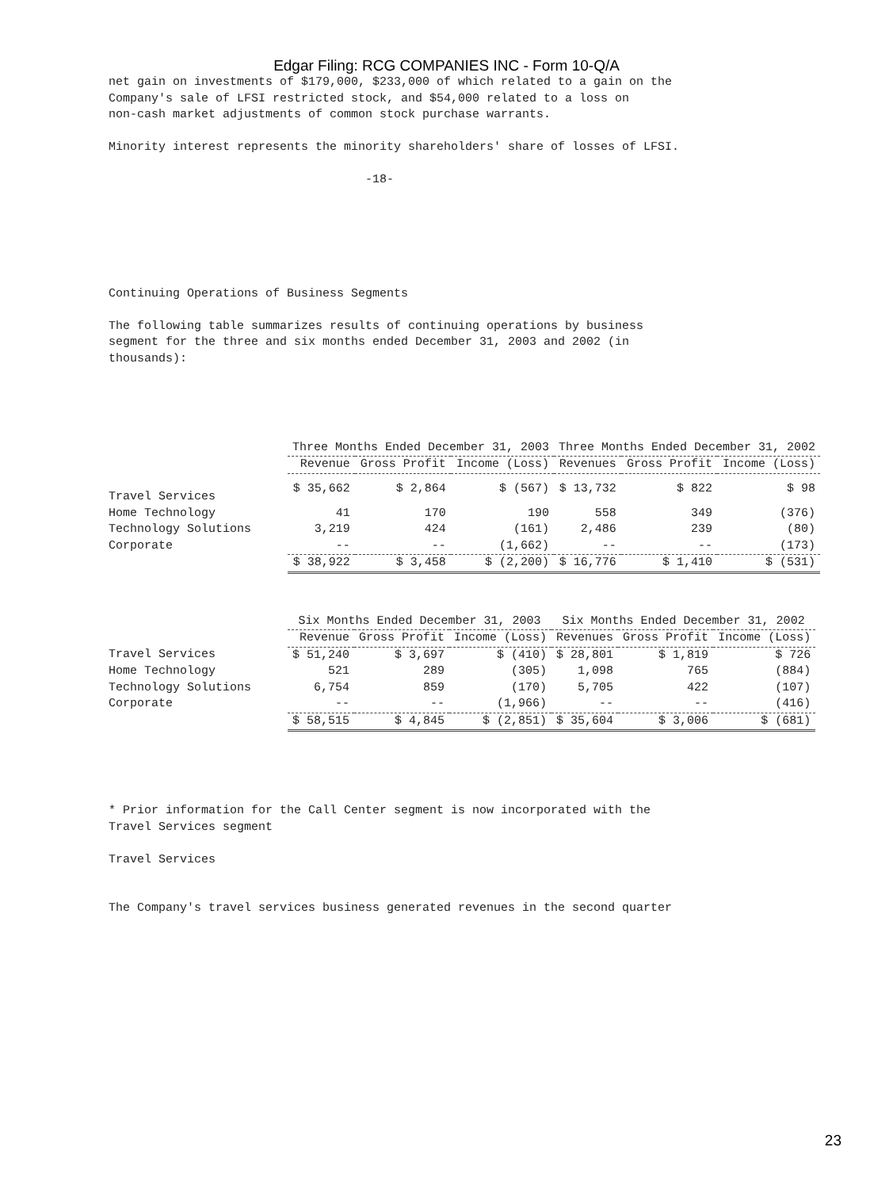Edgar Filing: RCG COMPANIES INC - Form 10-Q/A
net gain on investments of $179,000, $233,000 of which related to a gain on the
Company's sale of LFSI restricted stock, and $54,000 related to a loss on
non-cash market adjustments of common stock purchase warrants.

Minority interest represents the minority shareholders' share of losses of LFSI.

                                    -18-






Continuing Operations of Business Segments

The following table summarizes results of continuing operations by business
segment for the three and six months ended December 31, 2003 and 2002 (in
thousands):
| | Three Months Ended December 31, 2003 | | | Three Months Ended December 31, 2002 | | |
| --- | --- | --- | --- | --- | --- | --- |
| | Revenue | Gross Profit | Income (Loss) | Revenues | Gross Profit | Income (Loss) |
| Travel Services | $ 35,662 | $ 2,864 | $ (567) | $ 13,732 | $ 822 | $ 98 |
| Home Technology | 41 | 170 | 190 | 558 | 349 | (376) |
| Technology Solutions | 3,219 | 424 | (161) | 2,486 | 239 | (80) |
| Corporate | -- | -- | (1,662) | -- | -- | (173) |
| | $ 38,922 | $ 3,458 | $ (2,200) | $ 16,776 | $ 1,410 | $ (531) |
| | Six Months Ended December 31, 2003 | | | Six Months Ended December 31, 2002 | | |
| --- | --- | --- | --- | --- | --- | --- |
| | Revenue | Gross Profit | Income (Loss) | Revenues | Gross Profit | Income (Loss) |
| Travel Services | $ 51,240 | $ 3,697 | $ (410) | $ 28,801 | $ 1,819 | $ 726 |
| Home Technology | 521 | 289 | (305) | 1,098 | 765 | (884) |
| Technology Solutions | 6,754 | 859 | (170) | 5,705 | 422 | (107) |
| Corporate | -- | -- | (1,966) | -- | -- | (416) |
| | $ 58,515 | $ 4,845 | $ (2,851) | $ 35,604 | $ 3,006 | $ (681) |
* Prior information for the Call Center segment is now incorporated with the
Travel Services segment

Travel Services


The Company's travel services business generated revenues in the second quarter
23